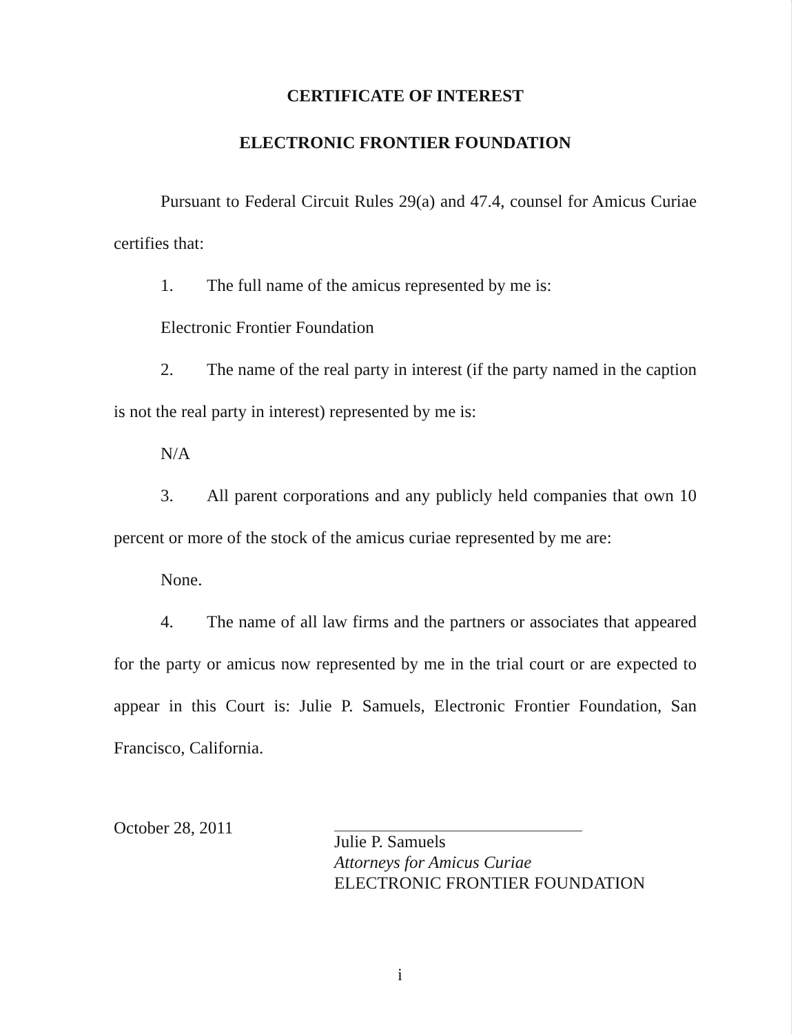CERTIFICATE OF INTEREST
ELECTRONIC FRONTIER FOUNDATION
Pursuant to Federal Circuit Rules 29(a) and 47.4, counsel for Amicus Curiae certifies that:
1. The full name of the amicus represented by me is:
Electronic Frontier Foundation
2. The name of the real party in interest (if the party named in the caption is not the real party in interest) represented by me is:
N/A
3. All parent corporations and any publicly held companies that own 10 percent or more of the stock of the amicus curiae represented by me are:
None.
4. The name of all law firms and the partners or associates that appeared for the party or amicus now represented by me in the trial court or are expected to appear in this Court is: Julie P. Samuels, Electronic Frontier Foundation, San Francisco, California.
October 28, 2011
Julie P. Samuels
Attorneys for Amicus Curiae
ELECTRONIC FRONTIER FOUNDATION
i